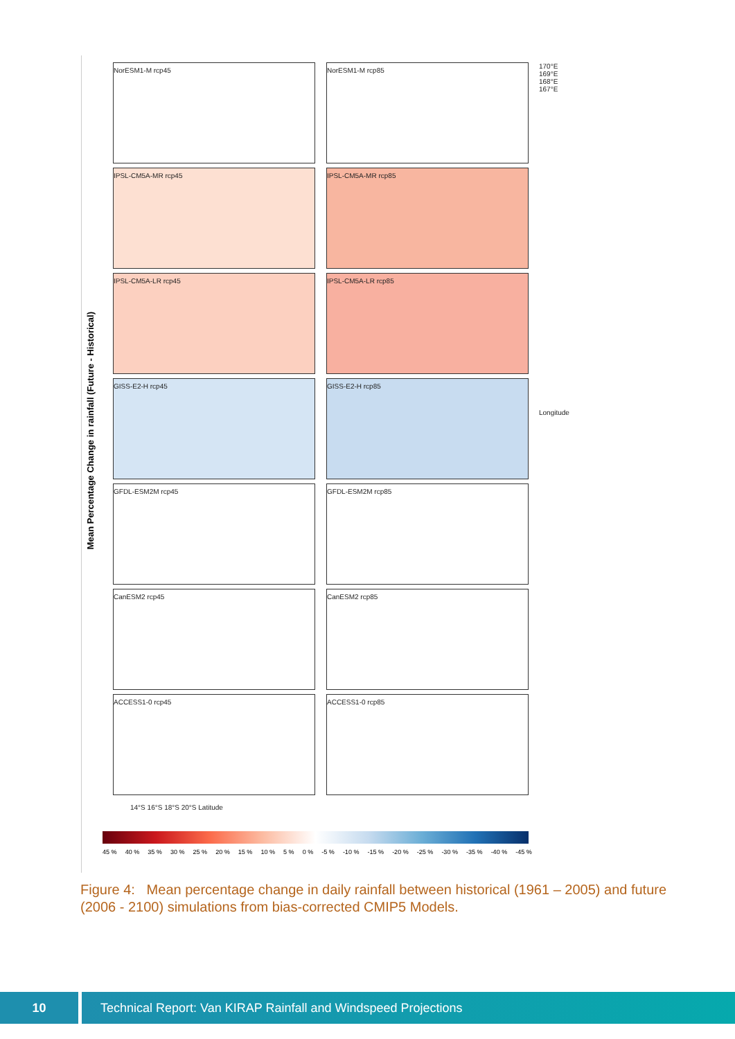Mean Percentage Change in rainfall (Future - Historical)
NorESM1-M rcp45 NorESM1-M rcp85
IPSL-CM5A-MR rcp45 IPSL-CM5A-MR rcp85
IPSL-CM5A-LR rcp45 IPSL-CM5A-LR rcp85
GISS-E2-H rcp45 GISS-E2-H rcp85
GFDL-ESM2M rcp45 GFDL-ESM2M rcp85
CanESM2 rcp45 CanESM2 rcp85
ACCESS1-0 rcp45 ACCESS1-0 rcp85
170°E 169°E 168°E 167°E
Longitude
14°S 16°S 18°S 20°S Latitude
45 % 40 % 35 % 30 % 25 % 20 % 15 % 10 % 5 % 0 % -5 % -10 % -15 % -20 % -25 % -30 % -35 % -40 % -45 %
Figure 4: Mean percentage change in daily rainfall between historical (1961 – 2005) and future (2006 - 2100) simulations from bias-corrected CMIP5 Models.
10 Technical Report: Van KIRAP Rainfall and Windspeed Projections